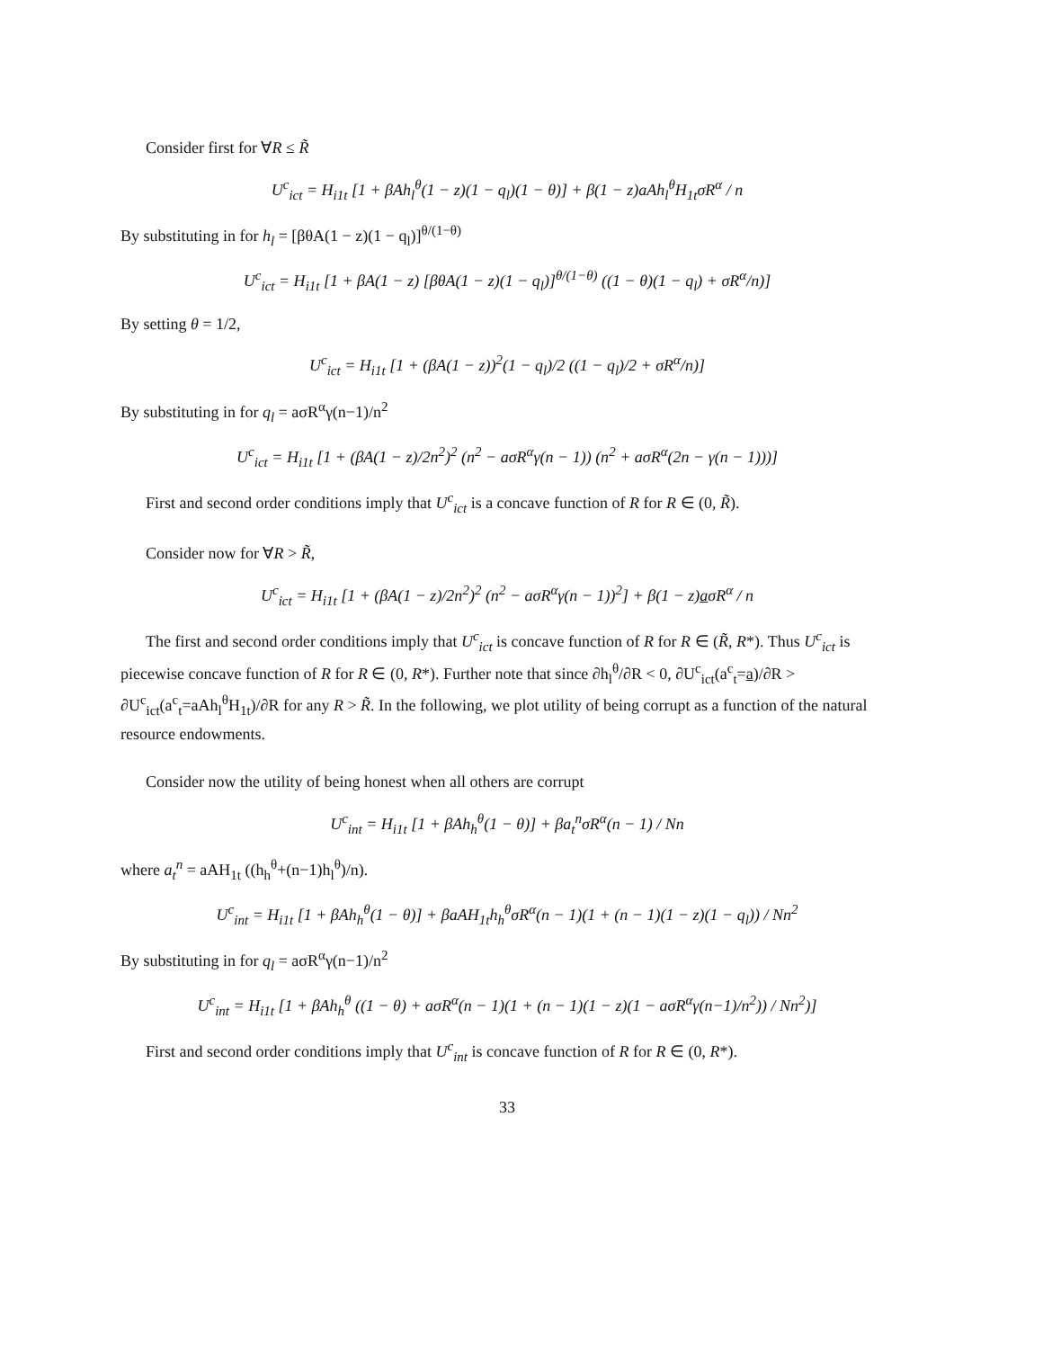Consider first for ∀R ≤ R̃
U<sup>c</sup><sub>ict</sub> = H<sub>i1t</sub> [1 + βAh<sub>l</sub><sup>θ</sup>(1 − z)(1 − q<sub>l</sub>)(1 − θ)] + β(1 − z)aAh<sub>l</sub><sup>θ</sup>H<sub>1t</sub>σR<sup>α</sup> / n
By substituting in for h<sub>l</sub> = [βθA(1 − z)(1 − q<sub>l</sub>)]<sup>θ/(1−θ)</sup>
U<sup>c</sup><sub>ict</sub> = H<sub>i1t</sub> [1 + βA(1 − z) [βθA(1 − z)(1 − q<sub>l</sub>)]<sup>θ/(1−θ)</sup> ((1 − θ)(1 − q<sub>l</sub>) + σR<sup>α</sup>/n)]
By setting θ = 1/2,
U<sup>c</sup><sub>ict</sub> = H<sub>i1t</sub> [1 + (βA(1 − z))<sup>2</sup>(1 − q<sub>l</sub>)/2 ((1 − q<sub>l</sub>)/2 + σR<sup>α</sup>/n)]
By substituting in for q<sub>l</sub> = aσR<sup>α</sup>γ(n−1)/n<sup>2</sup>
U<sup>c</sup><sub>ict</sub> = H<sub>i1t</sub> [1 + (βA(1 − z)/2n<sup>2</sup>)<sup>2</sup> (n<sup>2</sup> − aσR<sup>α</sup>γ(n − 1)) (n<sup>2</sup> + aσR<sup>α</sup>(2n − γ(n − 1)))]
First and second order conditions imply that U<sup>c</sup><sub>ict</sub> is a concave function of R for R ∈ (0, R̃).
Consider now for ∀R > R̃,
U<sup>c</sup><sub>ict</sub> = H<sub>i1t</sub> [1 + (βA(1 − z)/2n<sup>2</sup>)<sup>2</sup> (n<sup>2</sup> − aσR<sup>α</sup>γ(n − 1))<sup>2</sup>] + β(1 − z)aσR<sup>α</sup> / n
The first and second order conditions imply that U<sup>c</sup><sub>ict</sub> is concave function of R for R ∈ (R̃, R*). Thus U<sup>c</sup><sub>ict</sub> is piecewise concave function of R for R ∈ (0, R*). Further note that since ∂h<sub>l</sub><sup>θ</sup>/∂R < 0, ∂U<sup>c</sup><sub>ict</sub>(a<sup>c</sup><sub>t</sub>=a)/∂R > ∂U<sup>c</sup><sub>ict</sub>(a<sup>c</sup><sub>t</sub>=aAh<sub>l</sub><sup>θ</sup>H<sub>1t</sub>)/∂R for any R > R̃. In the following, we plot utility of being corrupt as a function of the natural resource endowments.
Consider now the utility of being honest when all others are corrupt
U<sup>c</sup><sub>int</sub> = H<sub>i1t</sub> [1 + βAh<sub>h</sub><sup>θ</sup>(1 − θ)] + βa<sub>t</sub><sup>n</sup>σR<sup>α</sup>(n − 1) / Nn
where a<sub>t</sub><sup>n</sup> = aAH<sub>1t</sub> ((h<sub>h</sub><sup>θ</sup>+(n−1)h<sub>l</sub><sup>θ</sup>)/n).
U<sup>c</sup><sub>int</sub> = H<sub>i1t</sub> [1 + βAh<sub>h</sub><sup>θ</sup>(1 − θ)] + βaAH<sub>1t</sub>h<sub>h</sub><sup>θ</sup>σR<sup>α</sup>(n − 1)(1 + (n − 1)(1 − z)(1 − q<sub>l</sub>)) / Nn<sup>2</sup>
By substituting in for q<sub>l</sub> = aσR<sup>α</sup>γ(n−1)/n<sup>2</sup>
U<sup>c</sup><sub>int</sub> = H<sub>i1t</sub> [1 + βAh<sub>h</sub><sup>θ</sup> ((1 − θ) + aσR<sup>α</sup>(n − 1)(1 + (n − 1)(1 − z)(1 − aσR<sup>α</sup>γ(n−1)/n<sup>2</sup>)) / Nn<sup>2</sup>)]
First and second order conditions imply that U<sup>c</sup><sub>int</sub> is concave function of R for R ∈ (0, R*).
33